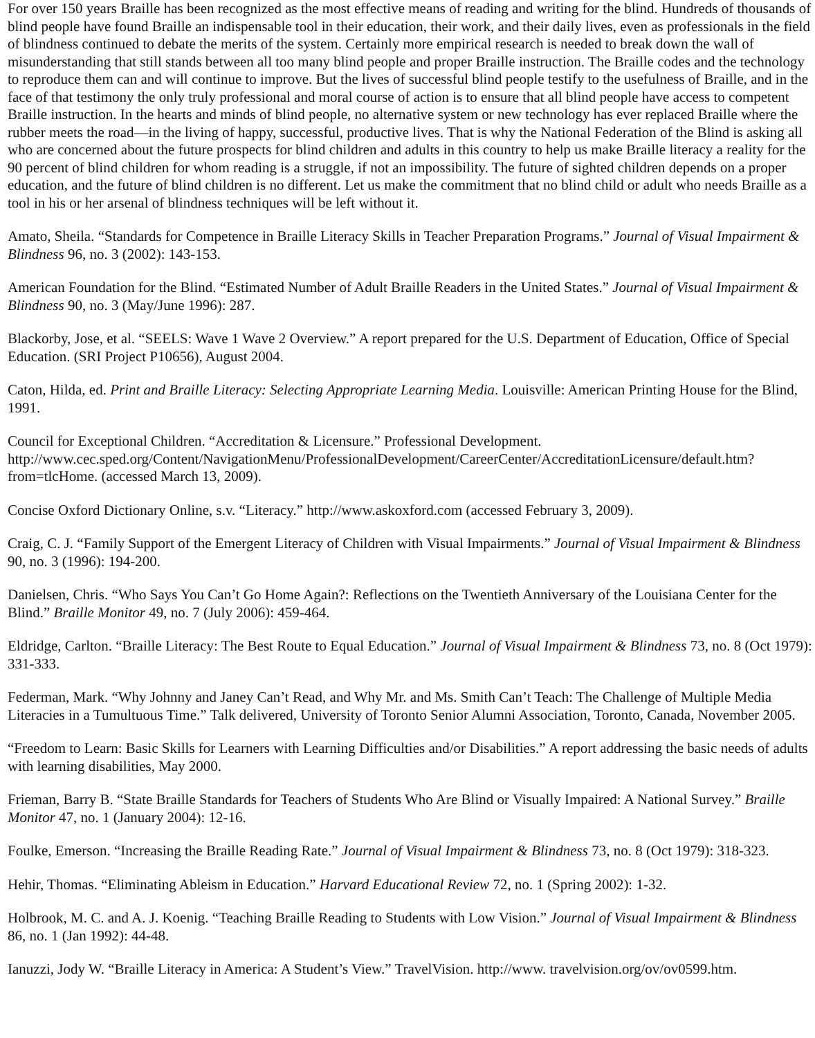For over 150 years Braille has been recognized as the most effective means of reading and writing for the blind. Hundreds of thousands of blind people have found Braille an indispensable tool in their education, their work, and their daily lives, even as professionals in the field of blindness continued to debate the merits of the system. Certainly more empirical research is needed to break down the wall of misunderstanding that still stands between all too many blind people and proper Braille instruction. The Braille codes and the technology to reproduce them can and will continue to improve. But the lives of successful blind people testify to the usefulness of Braille, and in the face of that testimony the only truly professional and moral course of action is to ensure that all blind people have access to competent Braille instruction. In the hearts and minds of blind people, no alternative system or new technology has ever replaced Braille where the rubber meets the road—in the living of happy, successful, productive lives. That is why the National Federation of the Blind is asking all who are concerned about the future prospects for blind children and adults in this country to help us make Braille literacy a reality for the 90 percent of blind children for whom reading is a struggle, if not an impossibility. The future of sighted children depends on a proper education, and the future of blind children is no different. Let us make the commitment that no blind child or adult who needs Braille as a tool in his or her arsenal of blindness techniques will be left without it.
Amato, Sheila. “Standards for Competence in Braille Literacy Skills in Teacher Preparation Programs.” Journal of Visual Impairment & Blindness 96, no. 3 (2002): 143-153.
American Foundation for the Blind. “Estimated Number of Adult Braille Readers in the United States.” Journal of Visual Impairment & Blindness 90, no. 3 (May/June 1996): 287.
Blackorby, Jose, et al. “SEELS: Wave 1 Wave 2 Overview.” A report prepared for the U.S. Department of Education, Office of Special Education. (SRI Project P10656), August 2004.
Caton, Hilda, ed. Print and Braille Literacy: Selecting Appropriate Learning Media. Louisville: American Printing House for the Blind, 1991.
Council for Exceptional Children. “Accreditation & Licensure.” Professional Development.
http://www.cec.sped.org/Content/NavigationMenu/ProfessionalDevelopment/CareerCenter/AccreditationLicensure/default.htm?
from=tlcHome. (accessed March 13, 2009).
Concise Oxford Dictionary Online, s.v. “Literacy.” http://www.askoxford.com (accessed February 3, 2009).
Craig, C. J. “Family Support of the Emergent Literacy of Children with Visual Impairments.” Journal of Visual Impairment & Blindness 90, no. 3 (1996): 194-200.
Danielsen, Chris. “Who Says You Can’t Go Home Again?: Reflections on the Twentieth Anniversary of the Louisiana Center for the Blind.” Braille Monitor 49, no. 7 (July 2006): 459-464.
Eldridge, Carlton. “Braille Literacy: The Best Route to Equal Education.” Journal of Visual Impairment & Blindness 73, no. 8 (Oct 1979): 331-333.
Federman, Mark. “Why Johnny and Janey Can’t Read, and Why Mr. and Ms. Smith Can’t Teach: The Challenge of Multiple Media Literacies in a Tumultuous Time.” Talk delivered, University of Toronto Senior Alumni Association, Toronto, Canada, November 2005.
“Freedom to Learn: Basic Skills for Learners with Learning Difficulties and/or Disabilities.” A report addressing the basic needs of adults with learning disabilities, May 2000.
Frieman, Barry B. “State Braille Standards for Teachers of Students Who Are Blind or Visually Impaired: A National Survey.” Braille Monitor 47, no. 1 (January 2004): 12-16.
Foulke, Emerson. “Increasing the Braille Reading Rate.” Journal of Visual Impairment & Blindness 73, no. 8 (Oct 1979): 318-323.
Hehir, Thomas. “Eliminating Ableism in Education.” Harvard Educational Review 72, no. 1 (Spring 2002): 1-32.
Holbrook, M. C. and A. J. Koenig. “Teaching Braille Reading to Students with Low Vision.” Journal of Visual Impairment & Blindness 86, no. 1 (Jan 1992): 44-48.
Ianuzzi, Jody W. “Braille Literacy in America: A Student’s View.” TravelVision. http://www. travelvision.org/ov/ov0599.htm.